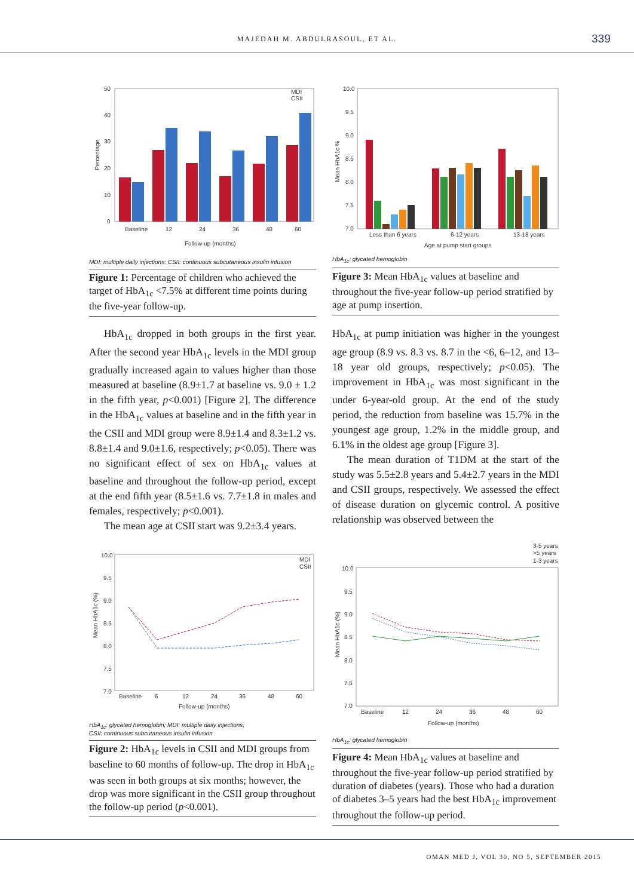MAJEDAH M. ABDULRASOUL, ET AL. 339
50
40
30
20
10
0
Baseline
12
24
36
48
60
Follow-up (months)
MDI
CSII
Percentage
MDI: multiple daily injections; CSII: continuous subcutaneous insulin infusion
Figure 1: Percentage of children who achieved the target of HbA<sub>1c</sub> <7.5% at different time points during the five-year follow-up.
10.0
9.5
9.0
8.5
8.0
7.5
7.0
Less than 6 years
6-12 years
13-18 years
Age at pump start groups
Mean HbA1c %
HbA<sub>1c</sub>: glycated hemoglobin
Figure 3: Mean HbA<sub>1c</sub> values at baseline and throughout the five-year follow-up period stratified by age at pump insertion.
HbA<sub>1c</sub> dropped in both groups in the first year. After the second year HbA<sub>1c</sub> levels in the MDI group gradually increased again to values higher than those measured at baseline (8.9±1.7 at baseline vs. 9.0 ± 1.2 in the fifth year, p<0.001) [Figure 2]. The difference in the HbA<sub>1c</sub> values at baseline and in the fifth year in the CSII and MDI group were 8.9±1.4 and 8.3±1.2 vs. 8.8±1.4 and 9.0±1.6, respectively; p<0.05). There was no significant effect of sex on HbA<sub>1c</sub> values at baseline and throughout the follow-up period, except at the end fifth year (8.5±1.6 vs. 7.7±1.8 in males and females, respectively; p<0.001).
The mean age at CSII start was 9.2±3.4 years.
HbA<sub>1c</sub> at pump initiation was higher in the youngest age group (8.9 vs. 8.3 vs. 8.7 in the <6, 6–12, and 13–18 year old groups, respectively; p<0.05). The improvement in HbA<sub>1c</sub> was most significant in the under 6-year-old group. At the end of the study period, the reduction from baseline was 15.7% in the youngest age group, 1.2% in the middle group, and 6.1% in the oldest age group [Figure 3].
The mean duration of T1DM at the start of the study was 5.5±2.8 years and 5.4±2.7 years in the MDI and CSII groups, respectively. We assessed the effect of disease duration on glycemic control. A positive relationship was observed between the
10.0
9.5
9.0
8.5
8.0
7.5
7.0
Baseline
6
12
24
36
48
60
Follow-up (months)
MDI
CSII
Mean HbA1c (%)
HbA<sub>1c</sub>: glycated hemoglobin; MDI: multiple daily injections;
CSII: continuous subcutaneous insulin infusion
Figure 2: HbA<sub>1c</sub> levels in CSII and MDI groups from baseline to 60 months of follow-up. The drop in HbA<sub>1c</sub> was seen in both groups at six months; however, the drop was more significant in the CSII group throughout the follow-up period (p<0.001).
3-5 years
>5 years
1-3 years
10.0
9.5
9.0
8.5
8.0
7.5
7.0
Baseline
12
24
36
48
60
Follow-up (months)
Mean HbA1c (%)
HbA<sub>1c</sub>: glycated hemoglobin
Figure 4: Mean HbA<sub>1c</sub> values at baseline and throughout the five-year follow-up period stratified by duration of diabetes (years). Those who had a duration of diabetes 3–5 years had the best HbA<sub>1c</sub> improvement throughout the follow-up period.
OMAN MED J, VOL 30, NO 5, SEPTEMBER 2015